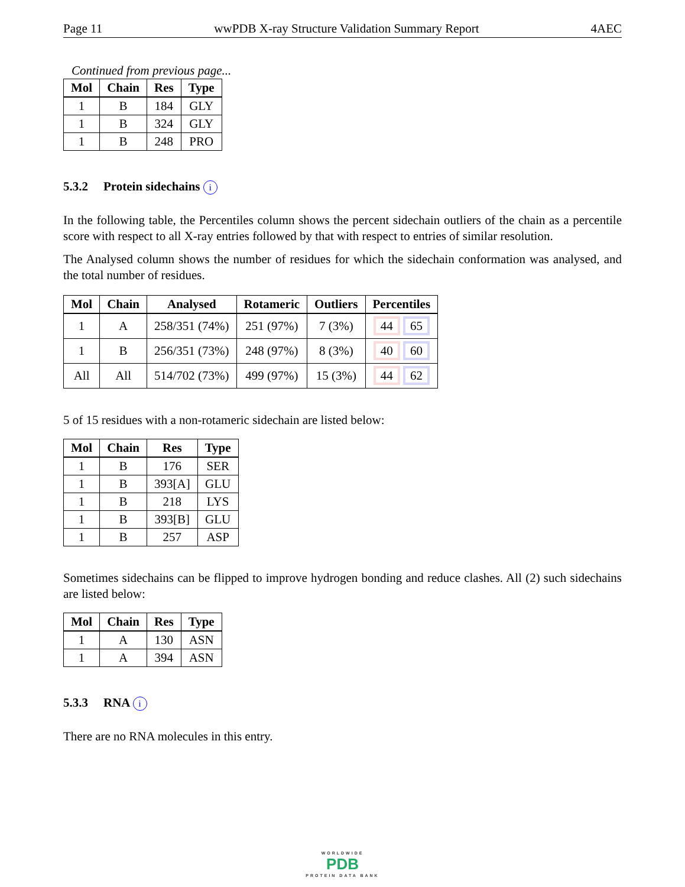Page 11 wwPDB X-ray Structure Validation Summary Report 4AEC
Continued from previous page...
| Mol | Chain | Res | Type |
| --- | --- | --- | --- |
| 1 | B | 184 | GLY |
| 1 | B | 324 | GLY |
| 1 | B | 248 | PRO |
5.3.2 Protein sidechains i
In the following table, the Percentiles column shows the percent sidechain outliers of the chain as a percentile score with respect to all X-ray entries followed by that with respect to entries of similar resolution.
The Analysed column shows the number of residues for which the sidechain conformation was analysed, and the total number of residues.
| Mol | Chain | Analysed | Rotameric | Outliers | Percentiles |
| --- | --- | --- | --- | --- | --- |
| 1 | A | 258/351 (74%) | 251 (97%) | 7 (3%) | 44 65 |
| 1 | B | 256/351 (73%) | 248 (97%) | 8 (3%) | 40 60 |
| All | All | 514/702 (73%) | 499 (97%) | 15 (3%) | 44 62 |
5 of 15 residues with a non-rotameric sidechain are listed below:
| Mol | Chain | Res | Type |
| --- | --- | --- | --- |
| 1 | B | 176 | SER |
| 1 | B | 393[A] | GLU |
| 1 | B | 218 | LYS |
| 1 | B | 393[B] | GLU |
| 1 | B | 257 | ASP |
Sometimes sidechains can be flipped to improve hydrogen bonding and reduce clashes. All (2) such sidechains are listed below:
| Mol | Chain | Res | Type |
| --- | --- | --- | --- |
| 1 | A | 130 | ASN |
| 1 | A | 394 | ASN |
5.3.3 RNA i
There are no RNA molecules in this entry.
WORLDWIDE
PDB
PROTEIN DATA BANK